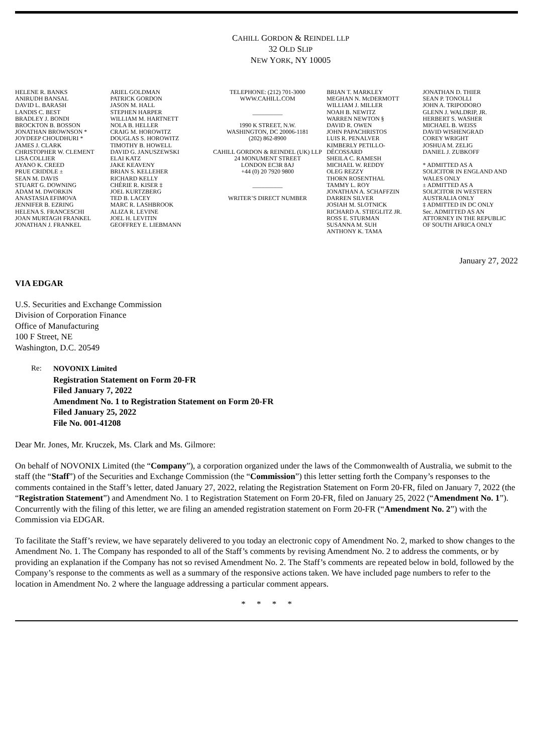CAHILL GORDON & REINDEL LLP
32 OLD SLIP
NEW YORK, NY 10005
HELENE R. BANKS ANIRUDH BANSAL DAVID L. BARASH LANDIS C. BEST BRADLEY J. BONDI BROCKTON B. BOSSON JONATHAN BROWNSON * JOYDEEP CHOUDHURI * JAMES J. CLARK CHRISTOPHER W. CLEMENT LISA COLLIER AYANO K. CREED PRUE CRIDDLE ± SEAN M. DAVIS STUART G. DOWNING ADAM M. DWORKIN ANASTASIA EFIMOVA JENNIFER B. EZRING HELENA S. FRANCESCHI JOAN MURTAGH FRANKEL JONATHAN J. FRANKEL
ARIEL GOLDMAN PATRICK GORDON JASON M. HALL STEPHEN HARPER WILLIAM M. HARTNETT NOLA B. HELLER CRAIG M. HOROWITZ DOUGLAS S. HOROWITZ TIMOTHY B. HOWELL DAVID G. JANUSZEWSKI ELAI KATZ JAKE KEAVENY BRIAN S. KELLEHER RICHARD KELLY CHÉRIE R. KISER ‡ JOEL KURTZBERG TED B. LACEY MARC R. LASHBROOK ALIZA R. LEVINE JOEL H. LEVITIN GEOFFREY E. LIEBMANN
TELEPHONE: (212) 701-3000 WWW.CAHILL.COM __________ 1990 K STREET, N.W. WASHINGTON, DC 20006-1181 (202) 862-8900 CAHILL GORDON & REINDEL (UK) LLP 24 MONUMENT STREET LONDON EC3R 8AJ +44 (0) 20 7920 9800 __________ WRITER’S DIRECT NUMBER
BRIAN T. MARKLEY MEGHAN N. McDERMOTT WILLIAM J. MILLER NOAH B. NEWITZ WARREN NEWTON § DAVID R. OWEN JOHN PAPACHRISTOS LUIS R. PENALVER KIMBERLY PETILLO- DÉCOSSARD SHEILA C. RAMESH MICHAEL W. REDDY OLEG REZZY THORN ROSENTHAL TAMMY L. ROY JONATHAN A. SCHAFFZIN DARREN SILVER JOSIAH M. SLOTNICK RICHARD A. STIEGLITZ JR. ROSS E. STURMAN SUSANNA M. SUH ANTHONY K. TAMA
JONATHAN D. THIER SEAN P. TONOLLI JOHN A. TRIPODORO GLENN J. WALDRIP, JR. HERBERT S. WASHER MICHAEL B. WEISS DAVID WISHENGRAD COREY WRIGHT JOSHUA M. ZELIG DANIEL J. ZUBKOFF * ADMITTED AS A SOLICITOR IN ENGLAND AND WALES ONLY ± ADMITTED AS A SOLICITOR IN WESTERN AUSTRALIA ONLY ‡ ADMITTED IN DC ONLY Sec. ADMITTED AS AN ATTORNEY IN THE REPUBLIC OF SOUTH AFRICA ONLY
January 27, 2022
VIA EDGAR
U.S. Securities and Exchange Commission
Division of Corporation Finance
Office of Manufacturing
100 F Street, NE
Washington, D.C. 20549
Re: NOVONIX Limited
Registration Statement on Form 20-FR
Filed January 7, 2022
Amendment No. 1 to Registration Statement on Form 20-FR
Filed January 25, 2022
File No. 001-41208
Dear Mr. Jones, Mr. Kruczek, Ms. Clark and Ms. Gilmore:
On behalf of NOVONIX Limited (the “Company”), a corporation organized under the laws of the Commonwealth of Australia, we submit to the staff (the “Staff”) of the Securities and Exchange Commission (the “Commission”) this letter setting forth the Company’s responses to the comments contained in the Staff’s letter, dated January 27, 2022, relating the Registration Statement on Form 20-FR, filed on January 7, 2022 (the “Registration Statement”) and Amendment No. 1 to Registration Statement on Form 20-FR, filed on January 25, 2022 (“Amendment No. 1”). Concurrently with the filing of this letter, we are filing an amended registration statement on Form 20-FR (“Amendment No. 2”) with the Commission via EDGAR.
To facilitate the Staff’s review, we have separately delivered to you today an electronic copy of Amendment No. 2, marked to show changes to the Amendment No. 1. The Company has responded to all of the Staff’s comments by revising Amendment No. 2 to address the comments, or by providing an explanation if the Company has not so revised Amendment No. 2. The Staff’s comments are repeated below in bold, followed by the Company’s response to the comments as well as a summary of the responsive actions taken. We have included page numbers to refer to the location in Amendment No. 2 where the language addressing a particular comment appears.
* * * *